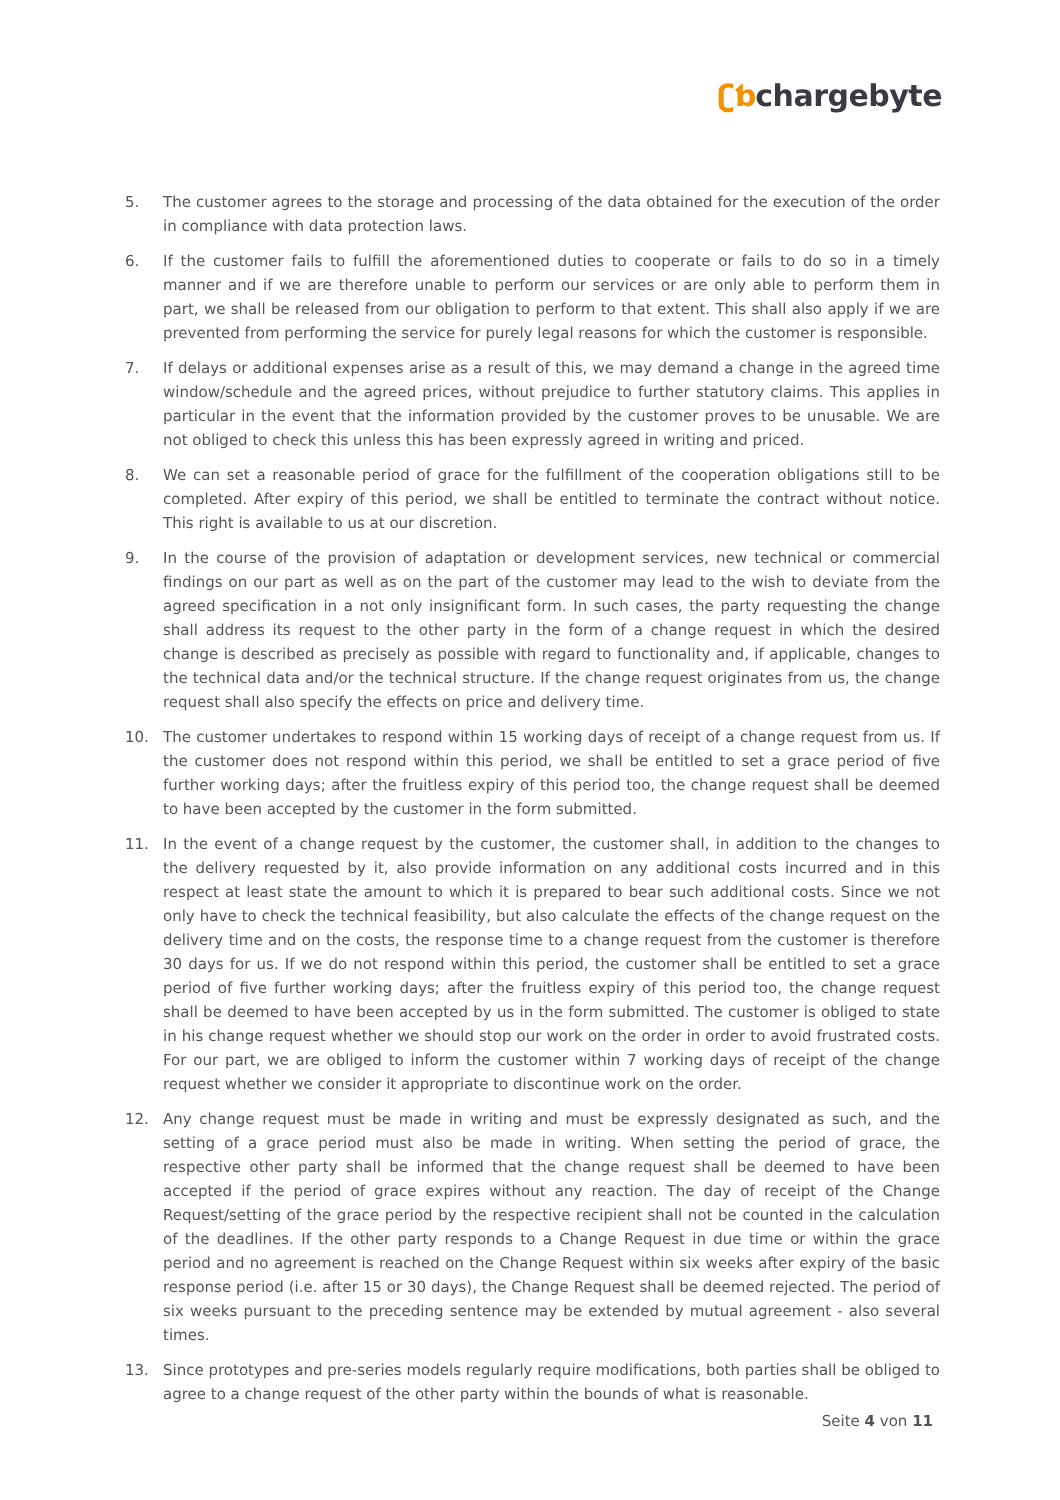ʗƅchargebyte
5. The customer agrees to the storage and processing of the data obtained for the execution of the order in compliance with data protection laws.
6. If the customer fails to fulfill the aforementioned duties to cooperate or fails to do so in a timely manner and if we are therefore unable to perform our services or are only able to perform them in part, we shall be released from our obligation to perform to that extent. This shall also apply if we are prevented from performing the service for purely legal reasons for which the customer is responsible.
7. If delays or additional expenses arise as a result of this, we may demand a change in the agreed time window/schedule and the agreed prices, without prejudice to further statutory claims. This applies in particular in the event that the information provided by the customer proves to be unusable. We are not obliged to check this unless this has been expressly agreed in writing and priced.
8. We can set a reasonable period of grace for the fulfillment of the cooperation obligations still to be completed. After expiry of this period, we shall be entitled to terminate the contract without notice. This right is available to us at our discretion.
9. In the course of the provision of adaptation or development services, new technical or commercial findings on our part as well as on the part of the customer may lead to the wish to deviate from the agreed specification in a not only insignificant form. In such cases, the party requesting the change shall address its request to the other party in the form of a change request in which the desired change is described as precisely as possible with regard to functionality and, if applicable, changes to the technical data and/or the technical structure. If the change request originates from us, the change request shall also specify the effects on price and delivery time.
10. The customer undertakes to respond within 15 working days of receipt of a change request from us. If the customer does not respond within this period, we shall be entitled to set a grace period of five further working days; after the fruitless expiry of this period too, the change request shall be deemed to have been accepted by the customer in the form submitted.
11. In the event of a change request by the customer, the customer shall, in addition to the changes to the delivery requested by it, also provide information on any additional costs incurred and in this respect at least state the amount to which it is prepared to bear such additional costs. Since we not only have to check the technical feasibility, but also calculate the effects of the change request on the delivery time and on the costs, the response time to a change request from the customer is therefore 30 days for us. If we do not respond within this period, the customer shall be entitled to set a grace period of five further working days; after the fruitless expiry of this period too, the change request shall be deemed to have been accepted by us in the form submitted. The customer is obliged to state in his change request whether we should stop our work on the order in order to avoid frustrated costs. For our part, we are obliged to inform the customer within 7 working days of receipt of the change request whether we consider it appropriate to discontinue work on the order.
12. Any change request must be made in writing and must be expressly designated as such, and the setting of a grace period must also be made in writing. When setting the period of grace, the respective other party shall be informed that the change request shall be deemed to have been accepted if the period of grace expires without any reaction. The day of receipt of the Change Request/setting of the grace period by the respective recipient shall not be counted in the calculation of the deadlines. If the other party responds to a Change Request in due time or within the grace period and no agreement is reached on the Change Request within six weeks after expiry of the basic response period (i.e. after 15 or 30 days), the Change Request shall be deemed rejected. The period of six weeks pursuant to the preceding sentence may be extended by mutual agreement - also several times.
13. Since prototypes and pre-series models regularly require modifications, both parties shall be obliged to agree to a change request of the other party within the bounds of what is reasonable.
Seite 4 von 11